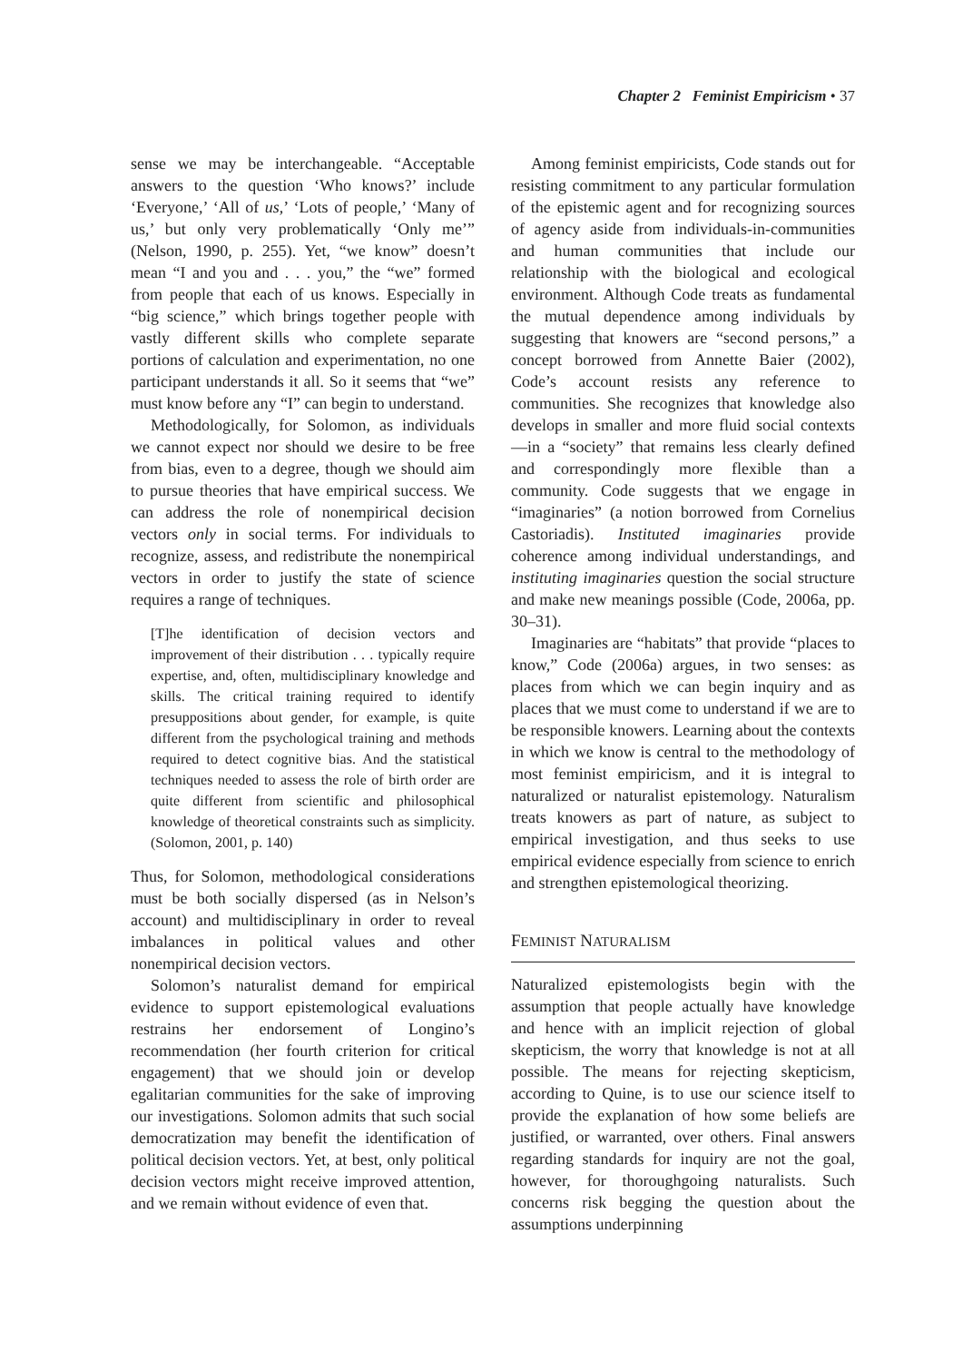Chapter 2 Feminist Empiricism • 37
sense we may be interchangeable. “Acceptable answers to the question ‘Who knows?’ include ‘Everyone,’ ‘All of us,’ ‘Lots of people,’ ‘Many of us,’ but only very problematically ‘Only me’” (Nelson, 1990, p. 255). Yet, “we know” doesn’t mean “I and you and . . . you,” the “we” formed from people that each of us knows. Especially in “big science,” which brings together people with vastly different skills who complete separate portions of calculation and experimentation, no one participant understands it all. So it seems that “we” must know before any “I” can begin to understand.
Methodologically, for Solomon, as individuals we cannot expect nor should we desire to be free from bias, even to a degree, though we should aim to pursue theories that have empirical success. We can address the role of nonempirical decision vectors only in social terms. For individuals to recognize, assess, and redistribute the nonempirical vectors in order to justify the state of science requires a range of techniques.
[T]he identification of decision vectors and improvement of their distribution . . . typically require expertise, and, often, multidisciplinary knowledge and skills. The critical training required to identify presuppositions about gender, for example, is quite different from the psychological training and methods required to detect cognitive bias. And the statistical techniques needed to assess the role of birth order are quite different from scientific and philosophical knowledge of theoretical constraints such as simplicity. (Solomon, 2001, p. 140)
Thus, for Solomon, methodological considerations must be both socially dispersed (as in Nelson’s account) and multidisciplinary in order to reveal imbalances in political values and other nonempirical decision vectors.
Solomon’s naturalist demand for empirical evidence to support epistemological evaluations restrains her endorsement of Longino’s recommendation (her fourth criterion for critical engagement) that we should join or develop egalitarian communities for the sake of improving our investigations. Solomon admits that such social democratization may benefit the identification of political decision vectors. Yet, at best, only political decision vectors might receive improved attention, and we remain without evidence of even that.
Among feminist empiricists, Code stands out for resisting commitment to any particular formulation of the epistemic agent and for recognizing sources of agency aside from individuals-in-communities and human communities that include our relationship with the biological and ecological environment. Although Code treats as fundamental the mutual dependence among individuals by suggesting that knowers are “second persons,” a concept borrowed from Annette Baier (2002), Code’s account resists any reference to communities. She recognizes that knowledge also develops in smaller and more fluid social contexts—in a “society” that remains less clearly defined and correspondingly more flexible than a community. Code suggests that we engage in “imaginaries” (a notion borrowed from Cornelius Castoriadis). Instituted imaginaries provide coherence among individual understandings, and instituting imaginaries question the social structure and make new meanings possible (Code, 2006a, pp. 30–31).
Imaginaries are “habitats” that provide “places to know,” Code (2006a) argues, in two senses: as places from which we can begin inquiry and as places that we must come to understand if we are to be responsible knowers. Learning about the contexts in which we know is central to the methodology of most feminist empiricism, and it is integral to naturalized or naturalist epistemology. Naturalism treats knowers as part of nature, as subject to empirical investigation, and thus seeks to use empirical evidence especially from science to enrich and strengthen epistemological theorizing.
FEMINIST NATURALISM
Naturalized epistemologists begin with the assumption that people actually have knowledge and hence with an implicit rejection of global skepticism, the worry that knowledge is not at all possible. The means for rejecting skepticism, according to Quine, is to use our science itself to provide the explanation of how some beliefs are justified, or warranted, over others. Final answers regarding standards for inquiry are not the goal, however, for thoroughgoing naturalists. Such concerns risk begging the question about the assumptions underpinning